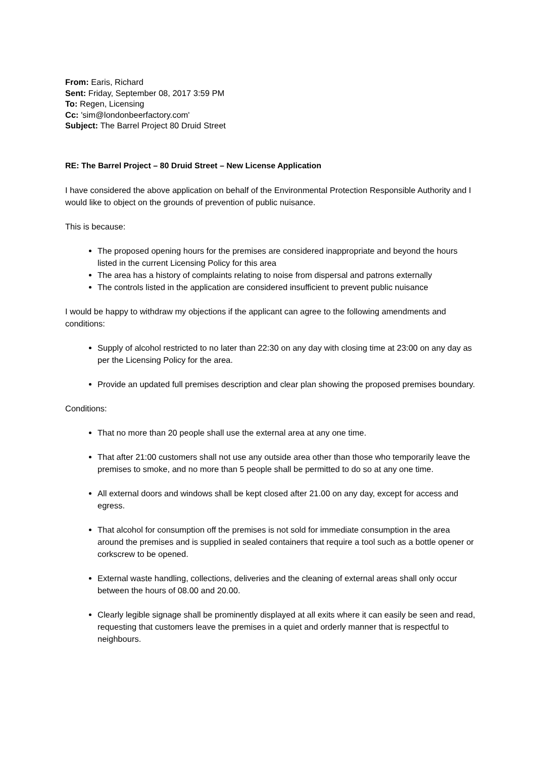From: Earis, Richard
Sent: Friday, September 08, 2017 3:59 PM
To: Regen, Licensing
Cc: 'sim@londonbeerfactory.com'
Subject: The Barrel Project 80 Druid Street
RE: The Barrel Project – 80 Druid Street – New License Application
I have considered the above application on behalf of the Environmental Protection Responsible Authority and I would like to object on the grounds of prevention of public nuisance.
This is because:
The proposed opening hours for the premises are considered inappropriate and beyond the hours listed in the current Licensing Policy for this area
The area has a history of complaints relating to noise from dispersal and patrons externally
The controls listed in the application are considered insufficient to prevent public nuisance
I would be happy to withdraw my objections if the applicant can agree to the following amendments and conditions:
Supply of alcohol restricted to no later than 22:30 on any day with closing time at 23:00 on any day as per the Licensing Policy for the area.
Provide an updated full premises description and clear plan showing the proposed premises boundary.
Conditions:
That no more than 20 people shall use the external area at any one time.
That after 21:00 customers shall not use any outside area other than those who temporarily leave the premises to smoke, and no more than 5 people shall be permitted to do so at any one time.
All external doors and windows shall be kept closed after 21.00 on any day, except for access and egress.
That alcohol for consumption off the premises is not sold for immediate consumption in the area around the premises and is supplied in sealed containers that require a tool such as a bottle opener or corkscrew to be opened.
External waste handling, collections, deliveries and the cleaning of external areas shall only occur between the hours of 08.00 and 20.00.
Clearly legible signage shall be prominently displayed at all exits where it can easily be seen and read, requesting that customers leave the premises in a quiet and orderly manner that is respectful to neighbours.